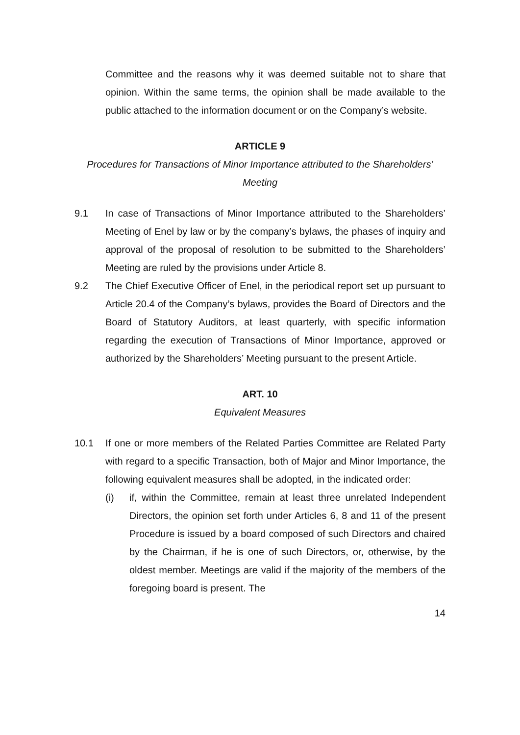Committee and the reasons why it was deemed suitable not to share that opinion. Within the same terms, the opinion shall be made available to the public attached to the information document or on the Company’s website.
ARTICLE 9
Procedures for Transactions of Minor Importance attributed to the Shareholders’ Meeting
9.1 In case of Transactions of Minor Importance attributed to the Shareholders’ Meeting of Enel by law or by the company’s bylaws, the phases of inquiry and approval of the proposal of resolution to be submitted to the Shareholders’ Meeting are ruled by the provisions under Article 8.
9.2 The Chief Executive Officer of Enel, in the periodical report set up pursuant to Article 20.4 of the Company’s bylaws, provides the Board of Directors and the Board of Statutory Auditors, at least quarterly, with specific information regarding the execution of Transactions of Minor Importance, approved or authorized by the Shareholders’ Meeting pursuant to the present Article.
ART. 10
Equivalent Measures
10.1 If one or more members of the Related Parties Committee are Related Party with regard to a specific Transaction, both of Major and Minor Importance, the following equivalent measures shall be adopted, in the indicated order:
(i) if, within the Committee, remain at least three unrelated Independent Directors, the opinion set forth under Articles 6, 8 and 11 of the present Procedure is issued by a board composed of such Directors and chaired by the Chairman, if he is one of such Directors, or, otherwise, by the oldest member. Meetings are valid if the majority of the members of the foregoing board is present. The
14